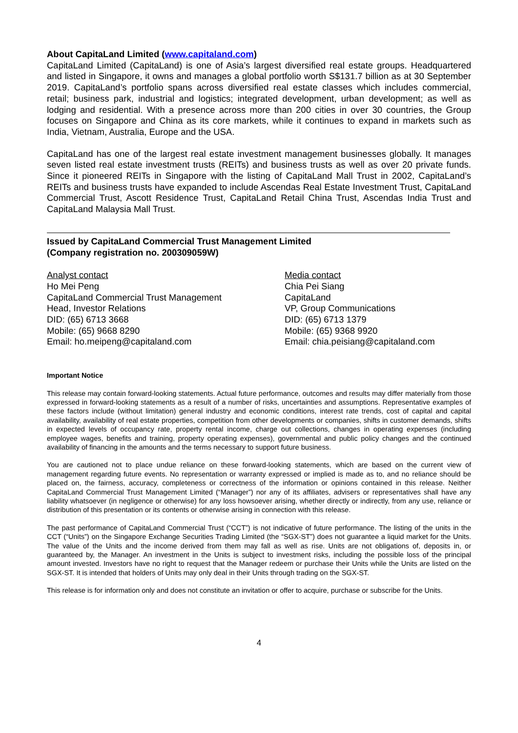About CapitaLand Limited (www.capitaland.com)
CapitaLand Limited (CapitaLand) is one of Asia’s largest diversified real estate groups. Headquartered and listed in Singapore, it owns and manages a global portfolio worth S$131.7 billion as at 30 September 2019. CapitaLand’s portfolio spans across diversified real estate classes which includes commercial, retail; business park, industrial and logistics; integrated development, urban development; as well as lodging and residential. With a presence across more than 200 cities in over 30 countries, the Group focuses on Singapore and China as its core markets, while it continues to expand in markets such as India, Vietnam, Australia, Europe and the USA.
CapitaLand has one of the largest real estate investment management businesses globally. It manages seven listed real estate investment trusts (REITs) and business trusts as well as over 20 private funds. Since it pioneered REITs in Singapore with the listing of CapitaLand Mall Trust in 2002, CapitaLand’s REITs and business trusts have expanded to include Ascendas Real Estate Investment Trust, CapitaLand Commercial Trust, Ascott Residence Trust, CapitaLand Retail China Trust, Ascendas India Trust and CapitaLand Malaysia Mall Trust.
Issued by CapitaLand Commercial Trust Management Limited
(Company registration no. 200309059W)
Analyst contact
Ho Mei Peng
CapitaLand Commercial Trust Management
Head, Investor Relations
DID: (65) 6713 3668
Mobile: (65) 9668 8290
Email: ho.meipeng@capitaland.com
Media contact
Chia Pei Siang
CapitaLand
VP, Group Communications
DID: (65) 6713 1379
Mobile: (65) 9368 9920
Email: chia.peisiang@capitaland.com
Important Notice
This release may contain forward-looking statements. Actual future performance, outcomes and results may differ materially from those expressed in forward-looking statements as a result of a number of risks, uncertainties and assumptions. Representative examples of these factors include (without limitation) general industry and economic conditions, interest rate trends, cost of capital and capital availability, availability of real estate properties, competition from other developments or companies, shifts in customer demands, shifts in expected levels of occupancy rate, property rental income, charge out collections, changes in operating expenses (including employee wages, benefits and training, property operating expenses), governmental and public policy changes and the continued availability of financing in the amounts and the terms necessary to support future business.
You are cautioned not to place undue reliance on these forward-looking statements, which are based on the current view of management regarding future events. No representation or warranty expressed or implied is made as to, and no reliance should be placed on, the fairness, accuracy, completeness or correctness of the information or opinions contained in this release. Neither CapitaLand Commercial Trust Management Limited (“Manager”) nor any of its affiliates, advisers or representatives shall have any liability whatsoever (in negligence or otherwise) for any loss howsoever arising, whether directly or indirectly, from any use, reliance or distribution of this presentation or its contents or otherwise arising in connection with this release.
The past performance of CapitaLand Commercial Trust (“CCT”) is not indicative of future performance. The listing of the units in the CCT (“Units”) on the Singapore Exchange Securities Trading Limited (the “SGX-ST”) does not guarantee a liquid market for the Units. The value of the Units and the income derived from them may fall as well as rise. Units are not obligations of, deposits in, or guaranteed by, the Manager. An investment in the Units is subject to investment risks, including the possible loss of the principal amount invested. Investors have no right to request that the Manager redeem or purchase their Units while the Units are listed on the SGX-ST. It is intended that holders of Units may only deal in their Units through trading on the SGX-ST.
This release is for information only and does not constitute an invitation or offer to acquire, purchase or subscribe for the Units.
4